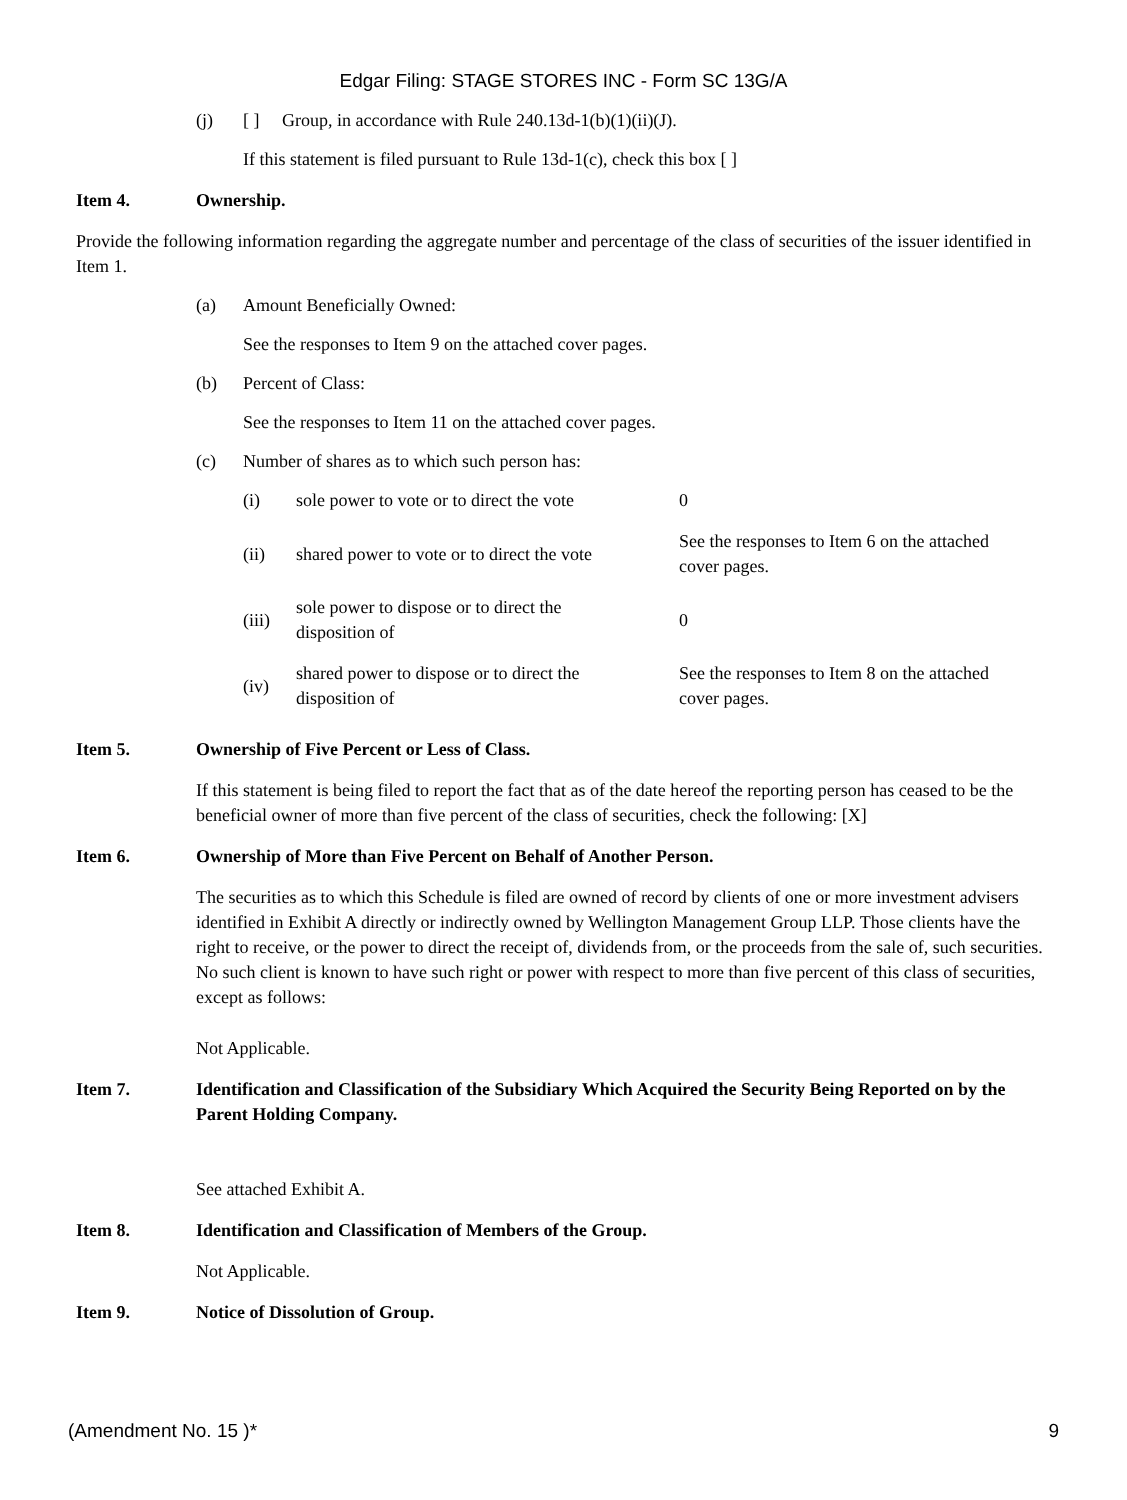Edgar Filing: STAGE STORES INC - Form SC 13G/A
(j) [ ] Group, in accordance with Rule 240.13d-1(b)(1)(ii)(J).
If this statement is filed pursuant to Rule 13d-1(c), check this box [ ]
Item 4. Ownership.
Provide the following information regarding the aggregate number and percentage of the class of securities of the issuer identified in Item 1.
(a) Amount Beneficially Owned:
See the responses to Item 9 on the attached cover pages.
(b) Percent of Class:
See the responses to Item 11 on the attached cover pages.
(c) Number of shares as to which such person has:
| (i) | sole power to vote or to direct the vote | 0 |
| (ii) | shared power to vote or to direct the vote | See the responses to Item 6 on the attached cover pages. |
| (iii) | sole power to dispose or to direct the disposition of | 0 |
| (iv) | shared power to dispose or to direct the disposition of | See the responses to Item 8 on the attached cover pages. |
Item 5. Ownership of Five Percent or Less of Class.
If this statement is being filed to report the fact that as of the date hereof the reporting person has ceased to be the beneficial owner of more than five percent of the class of securities, check the following: [X]
Item 6. Ownership of More than Five Percent on Behalf of Another Person.
The securities as to which this Schedule is filed are owned of record by clients of one or more investment advisers identified in Exhibit A directly or indirectly owned by Wellington Management Group LLP. Those clients have the right to receive, or the power to direct the receipt of, dividends from, or the proceeds from the sale of, such securities. No such client is known to have such right or power with respect to more than five percent of this class of securities, except as follows:
Not Applicable.
Item 7. Identification and Classification of the Subsidiary Which Acquired the Security Being Reported on by the Parent Holding Company.
See attached Exhibit A.
Item 8. Identification and Classification of Members of the Group.
Not Applicable.
Item 9. Notice of Dissolution of Group.
(Amendment No. 15 )* 9